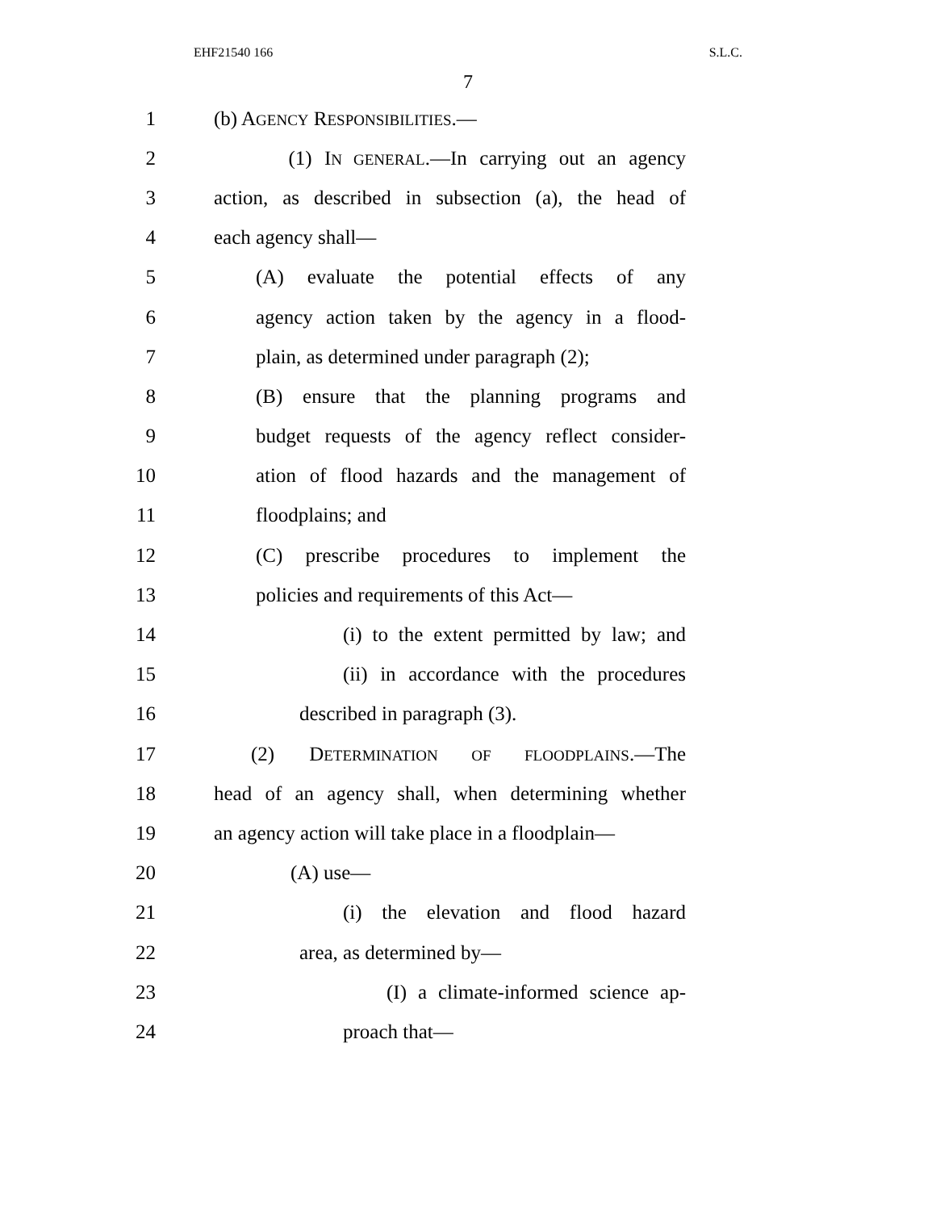EHF21540 166 S.L.C.
7
1 (b) AGENCY RESPONSIBILITIES.—
2 (1) IN GENERAL.—In carrying out an agency
3 action, as described in subsection (a), the head of
4 each agency shall—
5 (A) evaluate the potential effects of any
6 agency action taken by the agency in a flood-
7 plain, as determined under paragraph (2);
8 (B) ensure that the planning programs and
9 budget requests of the agency reflect consider-
10 ation of flood hazards and the management of
11 floodplains; and
12 (C) prescribe procedures to implement the
13 policies and requirements of this Act—
14 (i) to the extent permitted by law; and
15 (ii) in accordance with the procedures
16 described in paragraph (3).
17 (2) DETERMINATION OF FLOODPLAINS.—The
18 head of an agency shall, when determining whether
19 an agency action will take place in a floodplain—
20 (A) use—
21 (i) the elevation and flood hazard
22 area, as determined by—
23 (I) a climate-informed science ap-
24 proach that—